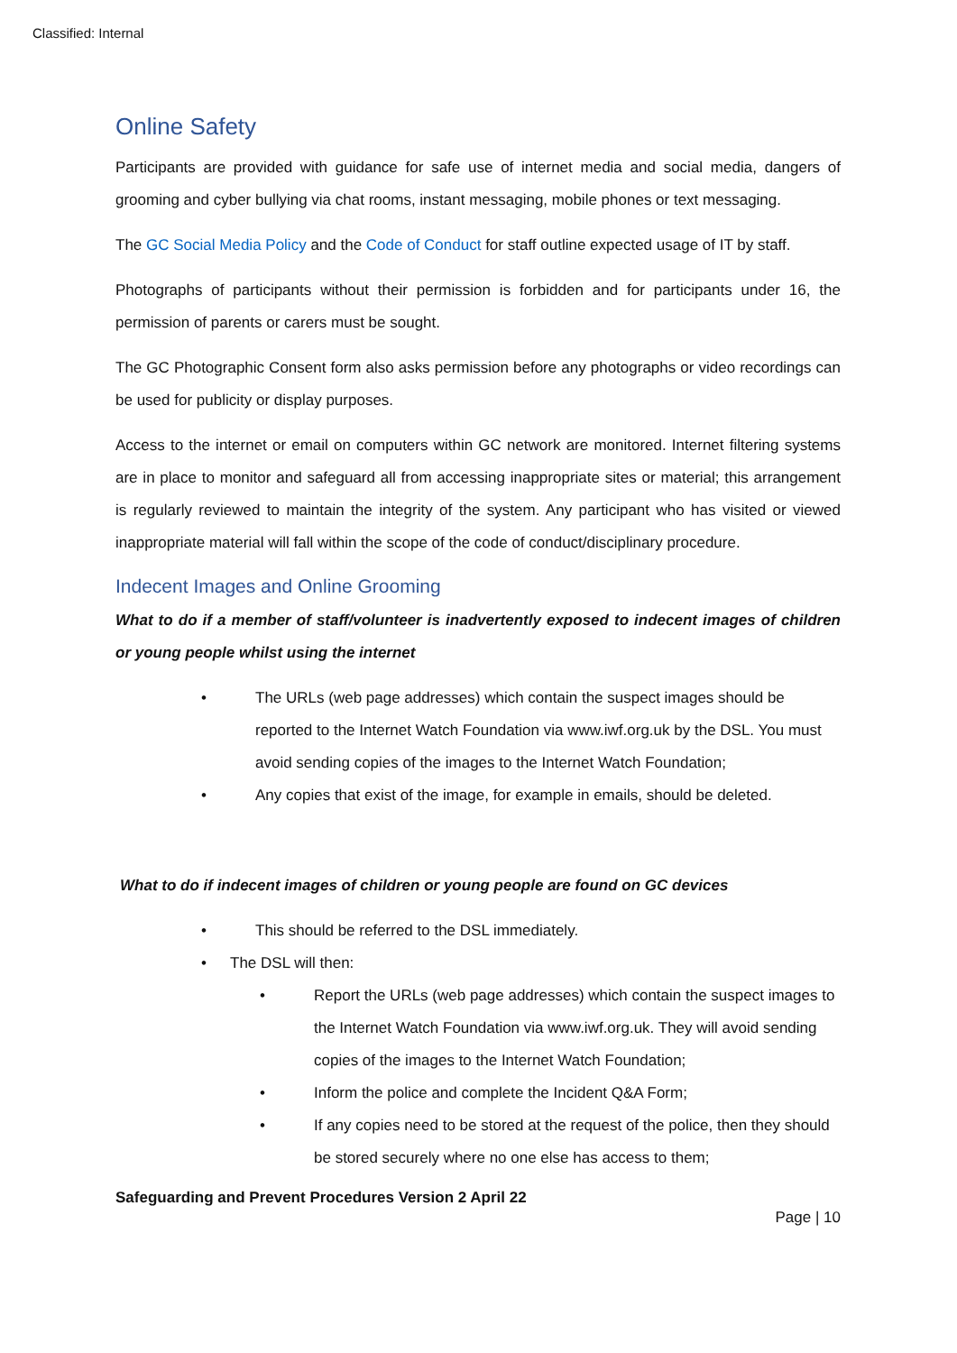Classified: Internal
Online Safety
Participants are provided with guidance for safe use of internet media and social media, dangers of grooming and cyber bullying via chat rooms, instant messaging, mobile phones or text messaging.
The GC Social Media Policy and the Code of Conduct for staff outline expected usage of IT by staff.
Photographs of participants without their permission is forbidden and for participants under 16, the permission of parents or carers must be sought.
The GC Photographic Consent form also asks permission before any photographs or video recordings can be used for publicity or display purposes.
Access to the internet or email on computers within GC network are monitored. Internet filtering systems are in place to monitor and safeguard all from accessing inappropriate sites or material; this arrangement is regularly reviewed to maintain the integrity of the system. Any participant who has visited or viewed inappropriate material will fall within the scope of the code of conduct/disciplinary procedure.
Indecent Images and Online Grooming
What to do if a member of staff/volunteer is inadvertently exposed to indecent images of children or young people whilst using the internet
• The URLs (web page addresses) which contain the suspect images should be reported to the Internet Watch Foundation via www.iwf.org.uk by the DSL. You must avoid sending copies of the images to the Internet Watch Foundation;
• Any copies that exist of the image, for example in emails, should be deleted.
What to do if indecent images of children or young people are found on GC devices
• This should be referred to the DSL immediately.
• The DSL will then:
• Report the URLs (web page addresses) which contain the suspect images to the Internet Watch Foundation via www.iwf.org.uk. They will avoid sending copies of the images to the Internet Watch Foundation;
• Inform the police and complete the Incident Q&A Form;
• If any copies need to be stored at the request of the police, then they should be stored securely where no one else has access to them;
Safeguarding and Prevent Procedures Version 2 April 22
Page | 10